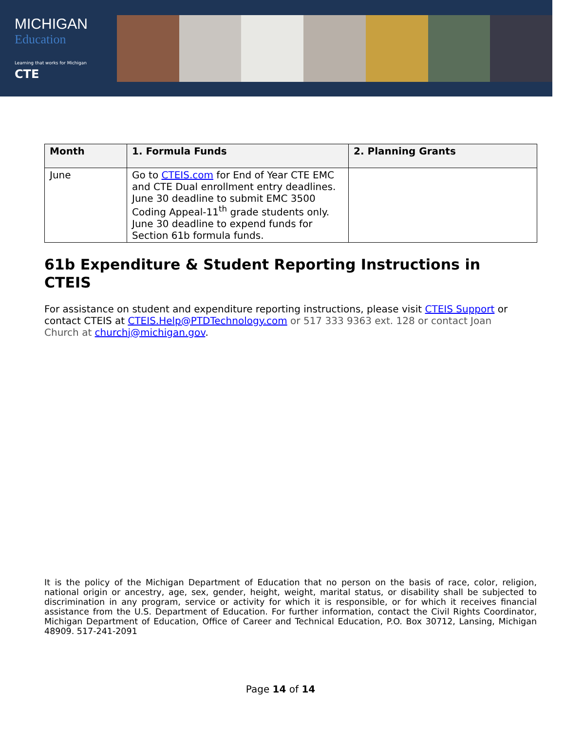MICHIGAN
Education
Learning that works for Michigan
CTE
| Month | 1. Formula Funds | 2. Planning Grants |
| --- | --- | --- |
| June | Go to CTEIS.com for End of Year CTE EMC and CTE Dual enrollment entry deadlines. June 30 deadline to submit EMC 3500 Coding Appeal-11<sup>th</sup> grade students only. June 30 deadline to expend funds for Section 61b formula funds. | |
61b Expenditure & Student Reporting Instructions in CTEIS
For assistance on student and expenditure reporting instructions, please visit CTEIS Support or contact CTEIS at CTEIS.Help@PTDTechnology.com or 517 333 9363 ext. 128 or contact Joan Church at churchj@michigan.gov.
It is the policy of the Michigan Department of Education that no person on the basis of race, color, religion, national origin or ancestry, age, sex, gender, height, weight, marital status, or disability shall be subjected to discrimination in any program, service or activity for which it is responsible, or for which it receives financial assistance from the U.S. Department of Education. For further information, contact the Civil Rights Coordinator, Michigan Department of Education, Office of Career and Technical Education, P.O. Box 30712, Lansing, Michigan 48909. 517-241-2091
Page 14 of 14